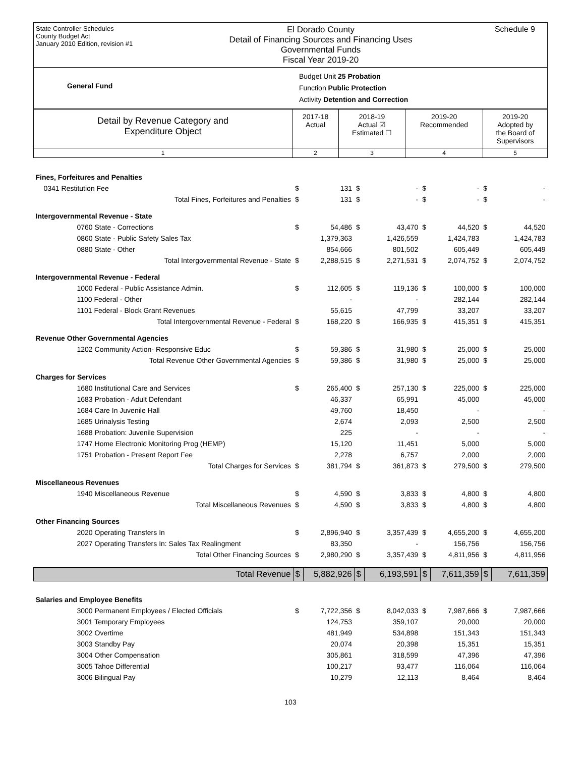State Controller Schedules
County Budget Act
January 2010 Edition, revision #1
El Dorado County
Detail of Financing Sources and Financing Uses
Governmental Funds
Fiscal Year 2019-20
Schedule 9
General Fund
Budget Unit 25 Probation
Function Public Protection
Activity Detention and Correction
| Detail by Revenue Category and Expenditure Object | 2017-18 Actual | 2018-19 Actual ☑ Estimated ☐ | 2019-20 Recommended | 2019-20 Adopted by the Board of Supervisors |
| --- | --- | --- | --- | --- |
| 1 | 2 | 3 | 4 | 5 |
| Fines, Forfeitures and Penalties | | | | | | | | |
| 0341 Restitution Fee | $ | 131 | $ | - | $ | - | $ | - |
| Total Fines, Forfeitures and Penalties | $ | 131 | $ | - | $ | - | $ | - |
| Intergovernmental Revenue - State | | | | | | | | |
| 0760 State - Corrections | $ | 54,486 | $ | 43,470 | $ | 44,520 | $ | 44,520 |
| 0860 State - Public Safety Sales Tax | | 1,379,363 | | 1,426,559 | | 1,424,783 | | 1,424,783 |
| 0880 State - Other | | 854,666 | | 801,502 | | 605,449 | | 605,449 |
| Total Intergovernmental Revenue - State | $ | 2,288,515 | $ | 2,271,531 | $ | 2,074,752 | $ | 2,074,752 |
| Intergovernmental Revenue - Federal | | | | | | | | |
| 1000 Federal - Public Assistance Admin. | $ | 112,605 | $ | 119,136 | $ | 100,000 | $ | 100,000 |
| 1100 Federal - Other | | - | | - | | 282,144 | | 282,144 |
| 1101 Federal - Block Grant Revenues | | 55,615 | | 47,799 | | 33,207 | | 33,207 |
| Total Intergovernmental Revenue - Federal | $ | 168,220 | $ | 166,935 | $ | 415,351 | $ | 415,351 |
| Revenue Other Governmental Agencies | | | | | | | | |
| 1202 Community Action- Responsive Educ | $ | 59,386 | $ | 31,980 | $ | 25,000 | $ | 25,000 |
| Total Revenue Other Governmental Agencies | $ | 59,386 | $ | 31,980 | $ | 25,000 | $ | 25,000 |
| Charges for Services | | | | | | | | |
| 1680 Institutional Care and Services | $ | 265,400 | $ | 257,130 | $ | 225,000 | $ | 225,000 |
| 1683 Probation - Adult Defendant | | 46,337 | | 65,991 | | 45,000 | | 45,000 |
| 1684 Care In Juvenile Hall | | 49,760 | | 18,450 | | - | | - |
| 1685 Urinalysis Testing | | 2,674 | | 2,093 | | 2,500 | | 2,500 |
| 1688 Probation: Juvenile Supervision | | 225 | | - | | - | | - |
| 1747 Home Electronic Monitoring Prog (HEMP) | | 15,120 | | 11,451 | | 5,000 | | 5,000 |
| 1751 Probation - Present Report Fee | | 2,278 | | 6,757 | | 2,000 | | 2,000 |
| Total Charges for Services | $ | 381,794 | $ | 361,873 | $ | 279,500 | $ | 279,500 |
| Miscellaneous Revenues | | | | | | | | |
| 1940 Miscellaneous Revenue | $ | 4,590 | $ | 3,833 | $ | 4,800 | $ | 4,800 |
| Total Miscellaneous Revenues | $ | 4,590 | $ | 3,833 | $ | 4,800 | $ | 4,800 |
| Other Financing Sources | | | | | | | | |
| 2020 Operating Transfers In | $ | 2,896,940 | $ | 3,357,439 | $ | 4,655,200 | $ | 4,655,200 |
| 2027 Operating Transfers In: Sales Tax Realingment | | 83,350 | | - | | 156,756 | | 156,756 |
| Total Other Financing Sources | $ | 2,980,290 | $ | 3,357,439 | $ | 4,811,956 | $ | 4,811,956 |
| Total Revenue | $ | 5,882,926 | $ | 6,193,591 | $ | 7,611,359 | $ | 7,611,359 |
| Salaries and Employee Benefits | | | | | | | | |
| 3000 Permanent Employees / Elected Officials | $ | 7,722,356 | $ | 8,042,033 | $ | 7,987,666 | $ | 7,987,666 |
| 3001 Temporary Employees | | 124,753 | | 359,107 | | 20,000 | | 20,000 |
| 3002 Overtime | | 481,949 | | 534,898 | | 151,343 | | 151,343 |
| 3003 Standby Pay | | 20,074 | | 20,398 | | 15,351 | | 15,351 |
| 3004 Other Compensation | | 305,861 | | 318,599 | | 47,396 | | 47,396 |
| 3005 Tahoe Differential | | 100,217 | | 93,477 | | 116,064 | | 116,064 |
| 3006 Bilingual Pay | | 10,279 | | 12,113 | | 8,464 | | 8,464 |
103